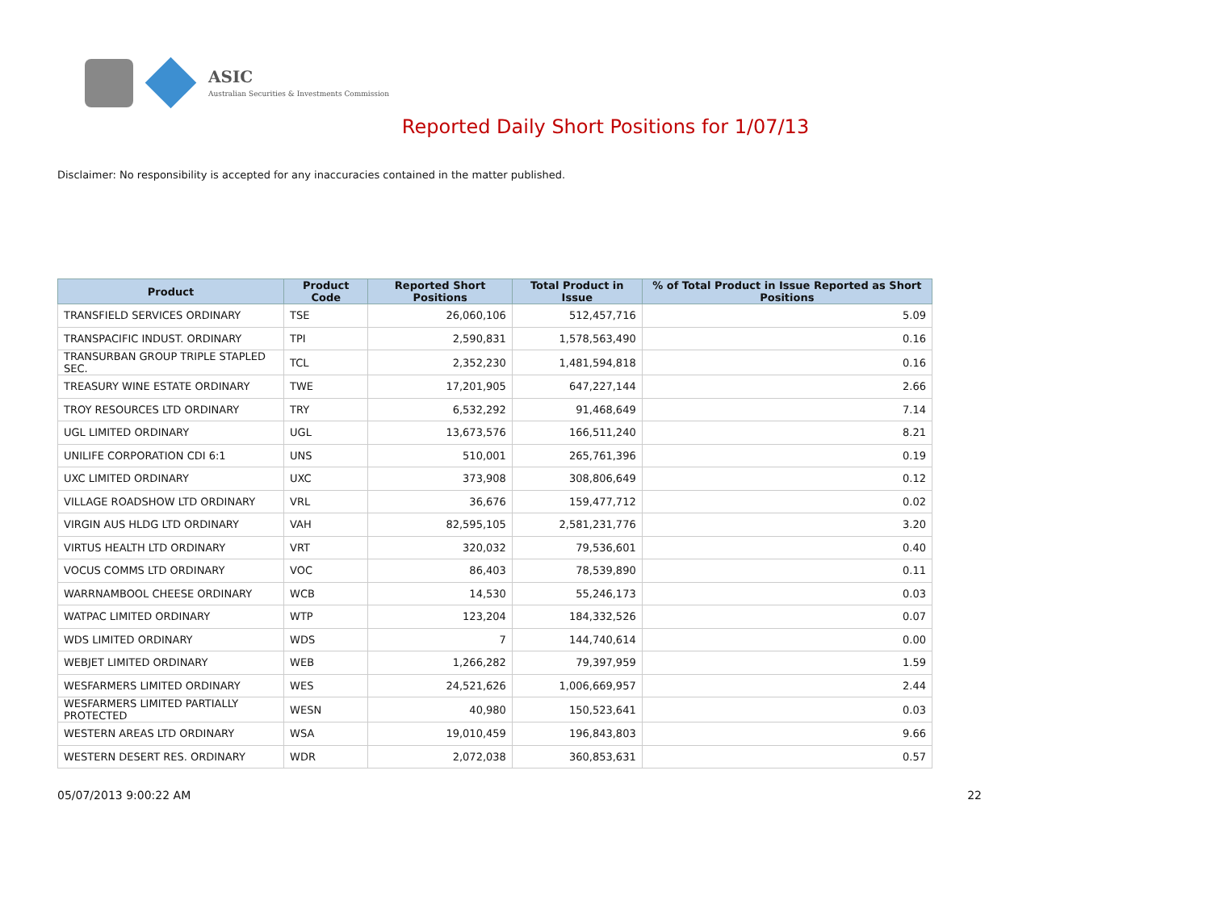ASIC
Australian Securities & Investments Commission
Reported Daily Short Positions for 1/07/13
Disclaimer: No responsibility is accepted for any inaccuracies contained in the matter published.
| Product | Product Code | Reported Short Positions | Total Product in Issue | % of Total Product in Issue Reported as Short Positions |
| --- | --- | --- | --- | --- |
| TRANSFIELD SERVICES ORDINARY | TSE | 26,060,106 | 512,457,716 | 5.09 |
| TRANSPACIFIC INDUST. ORDINARY | TPI | 2,590,831 | 1,578,563,490 | 0.16 |
| TRANSURBAN GROUP TRIPLE STAPLED SEC. | TCL | 2,352,230 | 1,481,594,818 | 0.16 |
| TREASURY WINE ESTATE ORDINARY | TWE | 17,201,905 | 647,227,144 | 2.66 |
| TROY RESOURCES LTD ORDINARY | TRY | 6,532,292 | 91,468,649 | 7.14 |
| UGL LIMITED ORDINARY | UGL | 13,673,576 | 166,511,240 | 8.21 |
| UNILIFE CORPORATION CDI 6:1 | UNS | 510,001 | 265,761,396 | 0.19 |
| UXC LIMITED ORDINARY | UXC | 373,908 | 308,806,649 | 0.12 |
| VILLAGE ROADSHOW LTD ORDINARY | VRL | 36,676 | 159,477,712 | 0.02 |
| VIRGIN AUS HLDG LTD ORDINARY | VAH | 82,595,105 | 2,581,231,776 | 3.20 |
| VIRTUS HEALTH LTD ORDINARY | VRT | 320,032 | 79,536,601 | 0.40 |
| VOCUS COMMS LTD ORDINARY | VOC | 86,403 | 78,539,890 | 0.11 |
| WARRNAMBOOL CHEESE ORDINARY | WCB | 14,530 | 55,246,173 | 0.03 |
| WATPAC LIMITED ORDINARY | WTP | 123,204 | 184,332,526 | 0.07 |
| WDS LIMITED ORDINARY | WDS | 7 | 144,740,614 | 0.00 |
| WEBJET LIMITED ORDINARY | WEB | 1,266,282 | 79,397,959 | 1.59 |
| WESFARMERS LIMITED ORDINARY | WES | 24,521,626 | 1,006,669,957 | 2.44 |
| WESFARMERS LIMITED PARTIALLY PROTECTED | WESN | 40,980 | 150,523,641 | 0.03 |
| WESTERN AREAS LTD ORDINARY | WSA | 19,010,459 | 196,843,803 | 9.66 |
| WESTERN DESERT RES. ORDINARY | WDR | 2,072,038 | 360,853,631 | 0.57 |
05/07/2013 9:00:22 AM 22